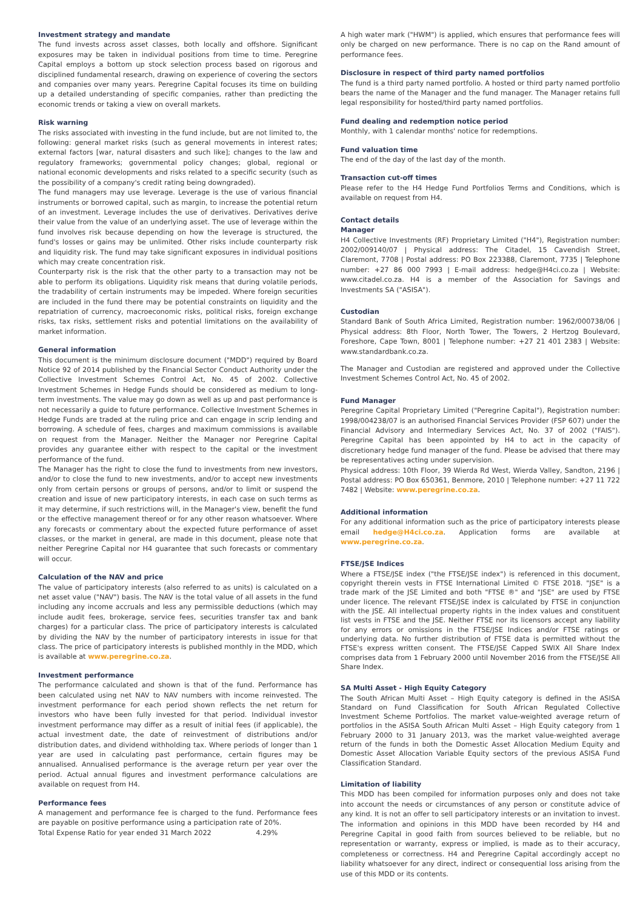Investment strategy and mandate
The fund invests across asset classes, both locally and offshore. Significant exposures may be taken in individual positions from time to time. Peregrine Capital employs a bottom up stock selection process based on rigorous and disciplined fundamental research, drawing on experience of covering the sectors and companies over many years. Peregrine Capital focuses its time on building up a detailed understanding of specific companies, rather than predicting the economic trends or taking a view on overall markets.
Risk warning
The risks associated with investing in the fund include, but are not limited to, the following: general market risks (such as general movements in interest rates; external factors [war, natural disasters and such like]; changes to the law and regulatory frameworks; governmental policy changes; global, regional or national economic developments and risks related to a specific security (such as the possibility of a company's credit rating being downgraded).
The fund managers may use leverage. Leverage is the use of various financial instruments or borrowed capital, such as margin, to increase the potential return of an investment. Leverage includes the use of derivatives. Derivatives derive their value from the value of an underlying asset. The use of leverage within the fund involves risk because depending on how the leverage is structured, the fund's losses or gains may be unlimited. Other risks include counterparty risk and liquidity risk. The fund may take significant exposures in individual positions which may create concentration risk.
Counterparty risk is the risk that the other party to a transaction may not be able to perform its obligations. Liquidity risk means that during volatile periods, the tradability of certain instruments may be impeded. Where foreign securities are included in the fund there may be potential constraints on liquidity and the repatriation of currency, macroeconomic risks, political risks, foreign exchange risks, tax risks, settlement risks and potential limitations on the availability of market information.
General information
This document is the minimum disclosure document ("MDD") required by Board Notice 92 of 2014 published by the Financial Sector Conduct Authority under the Collective Investment Schemes Control Act, No. 45 of 2002. Collective Investment Schemes in Hedge Funds should be considered as medium to long-term investments. The value may go down as well as up and past performance is not necessarily a guide to future performance. Collective Investment Schemes in Hedge Funds are traded at the ruling price and can engage in scrip lending and borrowing. A schedule of fees, charges and maximum commissions is available on request from the Manager. Neither the Manager nor Peregrine Capital provides any guarantee either with respect to the capital or the investment performance of the fund.
The Manager has the right to close the fund to investments from new investors, and/or to close the fund to new investments, and/or to accept new investments only from certain persons or groups of persons, and/or to limit or suspend the creation and issue of new participatory interests, in each case on such terms as it may determine, if such restrictions will, in the Manager's view, benefit the fund or the effective management thereof or for any other reason whatsoever. Where any forecasts or commentary about the expected future performance of asset classes, or the market in general, are made in this document, please note that neither Peregrine Capital nor H4 guarantee that such forecasts or commentary will occur.
Calculation of the NAV and price
The value of participatory interests (also referred to as units) is calculated on a net asset value ("NAV") basis. The NAV is the total value of all assets in the fund including any income accruals and less any permissible deductions (which may include audit fees, brokerage, service fees, securities transfer tax and bank charges) for a particular class. The price of participatory interests is calculated by dividing the NAV by the number of participatory interests in issue for that class. The price of participatory interests is published monthly in the MDD, which is available at www.peregrine.co.za.
Investment performance
The performance calculated and shown is that of the fund. Performance has been calculated using net NAV to NAV numbers with income reinvested. The investment performance for each period shown reflects the net return for investors who have been fully invested for that period. Individual investor investment performance may differ as a result of initial fees (if applicable), the actual investment date, the date of reinvestment of distributions and/or distribution dates, and dividend withholding tax. Where periods of longer than 1 year are used in calculating past performance, certain figures may be annualised. Annualised performance is the average return per year over the period. Actual annual figures and investment performance calculations are available on request from H4.
Performance fees
A management and performance fee is charged to the fund. Performance fees are payable on positive performance using a participation rate of 20%.
Total Expense Ratio for year ended 31 March 2022 4.29%
A high water mark ("HWM") is applied, which ensures that performance fees will only be charged on new performance. There is no cap on the Rand amount of performance fees.
Disclosure in respect of third party named portfolios
The fund is a third party named portfolio. A hosted or third party named portfolio bears the name of the Manager and the fund manager. The Manager retains full legal responsibility for hosted/third party named portfolios.
Fund dealing and redemption notice period
Monthly, with 1 calendar months' notice for redemptions.
Fund valuation time
The end of the day of the last day of the month.
Transaction cut-off times
Please refer to the H4 Hedge Fund Portfolios Terms and Conditions, which is available on request from H4.
Contact details
Manager
H4 Collective Investments (RF) Proprietary Limited ("H4"), Registration number: 2002/009140/07 | Physical address: The Citadel, 15 Cavendish Street, Claremont, 7708 | Postal address: PO Box 223388, Claremont, 7735 | Telephone number: +27 86 000 7993 | E-mail address: hedge@H4ci.co.za | Website: www.citadel.co.za. H4 is a member of the Association for Savings and Investments SA ("ASISA").
Custodian
Standard Bank of South Africa Limited, Registration number: 1962/000738/06 | Physical address: 8th Floor, North Tower, The Towers, 2 Hertzog Boulevard, Foreshore, Cape Town, 8001 | Telephone number: +27 21 401 2383 | Website: www.standardbank.co.za.
The Manager and Custodian are registered and approved under the Collective Investment Schemes Control Act, No. 45 of 2002.
Fund Manager
Peregrine Capital Proprietary Limited ("Peregrine Capital"), Registration number: 1998/004238/07 is an authorised Financial Services Provider (FSP 607) under the Financial Advisory and Intermediary Services Act, No. 37 of 2002 ("FAIS"). Peregrine Capital has been appointed by H4 to act in the capacity of discretionary hedge fund manager of the fund. Please be advised that there may be representatives acting under supervision.
Physical address: 10th Floor, 39 Wierda Rd West, Wierda Valley, Sandton, 2196 | Postal address: PO Box 650361, Benmore, 2010 | Telephone number: +27 11 722 7482 | Website: www.peregrine.co.za.
Additional information
For any additional information such as the price of participatory interests please email hedge@H4ci.co.za. Application forms are available at www.peregrine.co.za.
FTSE/JSE Indices
Where a FTSE/JSE index ("the FTSE/JSE index") is referenced in this document, copyright therein vests in FTSE International Limited © FTSE 2018. "JSE" is a trade mark of the JSE Limited and both "FTSE ®" and "JSE" are used by FTSE under licence. The relevant FTSE/JSE index is calculated by FTSE in conjunction with the JSE. All intellectual property rights in the index values and constituent list vests in FTSE and the JSE. Neither FTSE nor its licensors accept any liability for any errors or omissions in the FTSE/JSE Indices and/or FTSE ratings or underlying data. No further distribution of FTSE data is permitted without the FTSE's express written consent. The FTSE/JSE Capped SWIX All Share Index comprises data from 1 February 2000 until November 2016 from the FTSE/JSE All Share Index.
SA Multi Asset - High Equity Category
The South African Multi Asset – High Equity category is defined in the ASISA Standard on Fund Classification for South African Regulated Collective Investment Scheme Portfolios. The market value-weighted average return of portfolios in the ASISA South African Multi Asset – High Equity category from 1 February 2000 to 31 January 2013, was the market value-weighted average return of the funds in both the Domestic Asset Allocation Medium Equity and Domestic Asset Allocation Variable Equity sectors of the previous ASISA Fund Classification Standard.
Limitation of liability
This MDD has been compiled for information purposes only and does not take into account the needs or circumstances of any person or constitute advice of any kind. It is not an offer to sell participatory interests or an invitation to invest. The information and opinions in this MDD have been recorded by H4 and Peregrine Capital in good faith from sources believed to be reliable, but no representation or warranty, express or implied, is made as to their accuracy, completeness or correctness. H4 and Peregrine Capital accordingly accept no liability whatsoever for any direct, indirect or consequential loss arising from the use of this MDD or its contents.